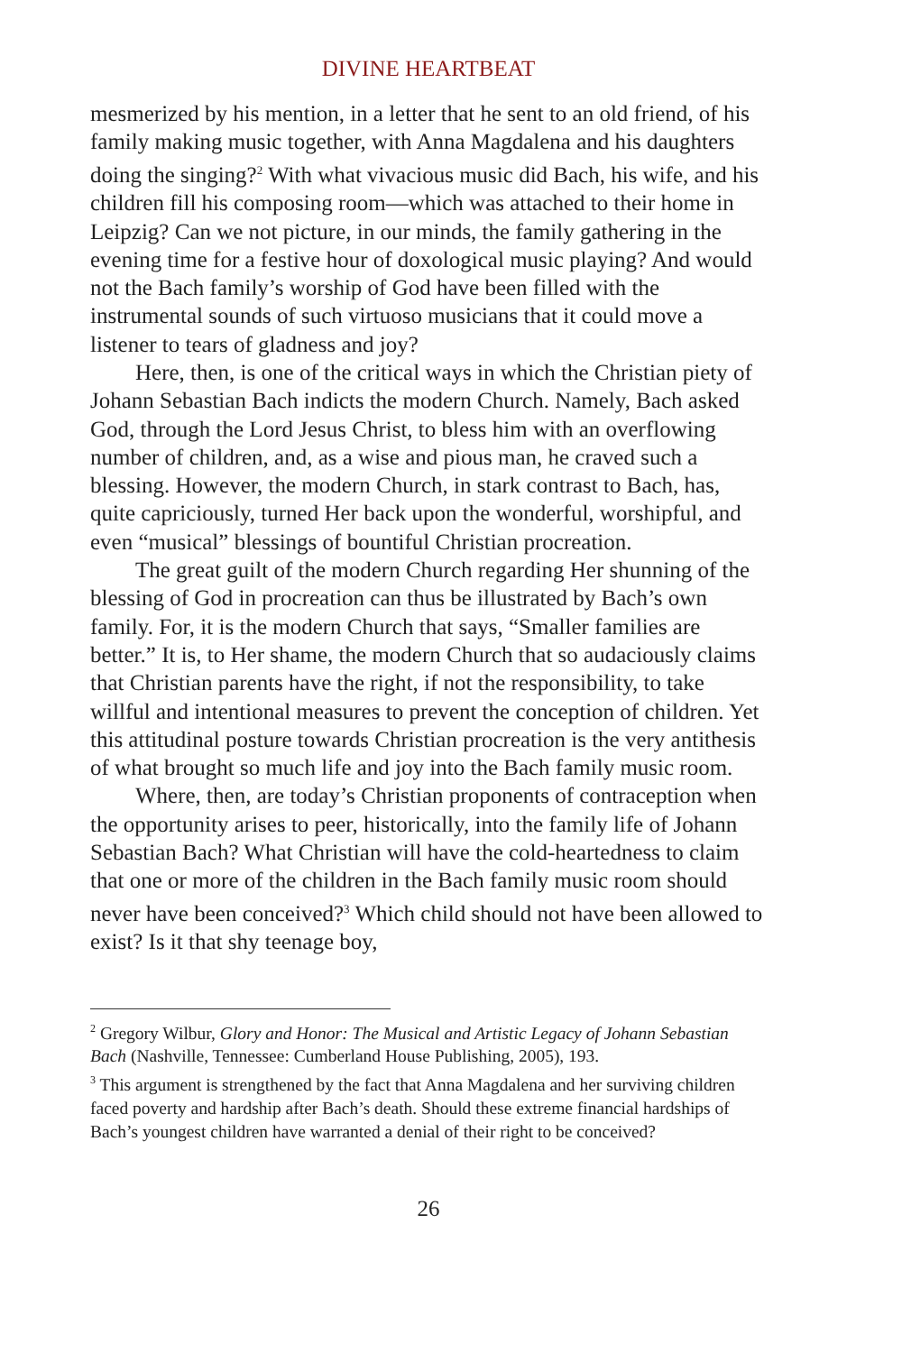DIVINE HEARTBEAT
mesmerized by his mention, in a letter that he sent to an old friend, of his family making music together, with Anna Magdalena and his daughters doing the singing?<sup>2</sup> With what vivacious music did Bach, his wife, and his children fill his composing room—which was attached to their home in Leipzig? Can we not picture, in our minds, the family gathering in the evening time for a festive hour of doxological music playing? And would not the Bach family’s worship of God have been filled with the instrumental sounds of such virtuoso musicians that it could move a listener to tears of gladness and joy?
Here, then, is one of the critical ways in which the Christian piety of Johann Sebastian Bach indicts the modern Church. Namely, Bach asked God, through the Lord Jesus Christ, to bless him with an overflowing number of children, and, as a wise and pious man, he craved such a blessing. However, the modern Church, in stark contrast to Bach, has, quite capriciously, turned Her back upon the wonderful, worshipful, and even “musical” blessings of bountiful Christian procreation.
The great guilt of the modern Church regarding Her shunning of the blessing of God in procreation can thus be illustrated by Bach’s own family. For, it is the modern Church that says, “Smaller families are better.” It is, to Her shame, the modern Church that so audaciously claims that Christian parents have the right, if not the responsibility, to take willful and intentional measures to prevent the conception of children. Yet this attitudinal posture towards Christian procreation is the very antithesis of what brought so much life and joy into the Bach family music room.
Where, then, are today’s Christian proponents of contraception when the opportunity arises to peer, historically, into the family life of Johann Sebastian Bach? What Christian will have the cold-heartedness to claim that one or more of the children in the Bach family music room should never have been conceived?<sup>3</sup> Which child should not have been allowed to exist? Is it that shy teenage boy,
<sup>2</sup> Gregory Wilbur, Glory and Honor: The Musical and Artistic Legacy of Johann Sebastian Bach (Nashville, Tennessee: Cumberland House Publishing, 2005), 193.
<sup>3</sup> This argument is strengthened by the fact that Anna Magdalena and her surviving children faced poverty and hardship after Bach’s death. Should these extreme financial hardships of Bach’s youngest children have warranted a denial of their right to be conceived?
26